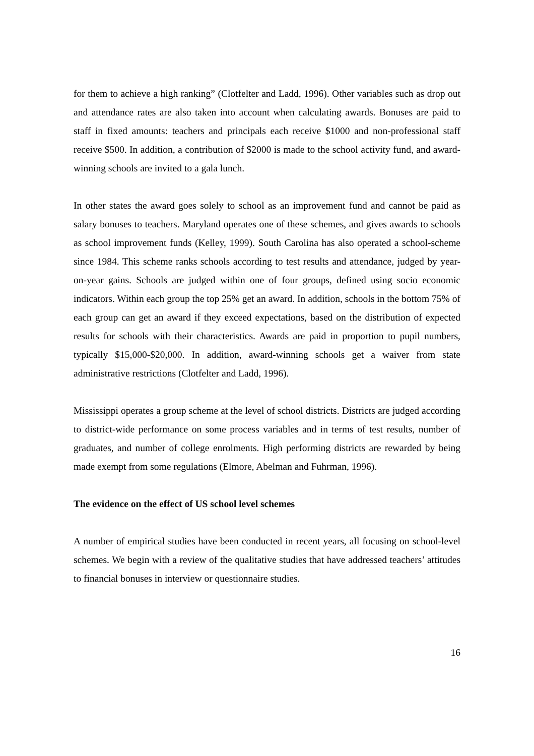for them to achieve a high ranking” (Clotfelter and Ladd, 1996). Other variables such as drop out and attendance rates are also taken into account when calculating awards. Bonuses are paid to staff in fixed amounts: teachers and principals each receive $1000 and non-professional staff receive $500. In addition, a contribution of $2000 is made to the school activity fund, and award-winning schools are invited to a gala lunch.
In other states the award goes solely to school as an improvement fund and cannot be paid as salary bonuses to teachers. Maryland operates one of these schemes, and gives awards to schools as school improvement funds (Kelley, 1999). South Carolina has also operated a school-scheme since 1984. This scheme ranks schools according to test results and attendance, judged by year-on-year gains. Schools are judged within one of four groups, defined using socio economic indicators. Within each group the top 25% get an award. In addition, schools in the bottom 75% of each group can get an award if they exceed expectations, based on the distribution of expected results for schools with their characteristics. Awards are paid in proportion to pupil numbers, typically $15,000-$20,000. In addition, award-winning schools get a waiver from state administrative restrictions (Clotfelter and Ladd, 1996).
Mississippi operates a group scheme at the level of school districts. Districts are judged according to district-wide performance on some process variables and in terms of test results, number of graduates, and number of college enrolments. High performing districts are rewarded by being made exempt from some regulations (Elmore, Abelman and Fuhrman, 1996).
The evidence on the effect of US school level schemes
A number of empirical studies have been conducted in recent years, all focusing on school-level schemes. We begin with a review of the qualitative studies that have addressed teachers’ attitudes to financial bonuses in interview or questionnaire studies.
16